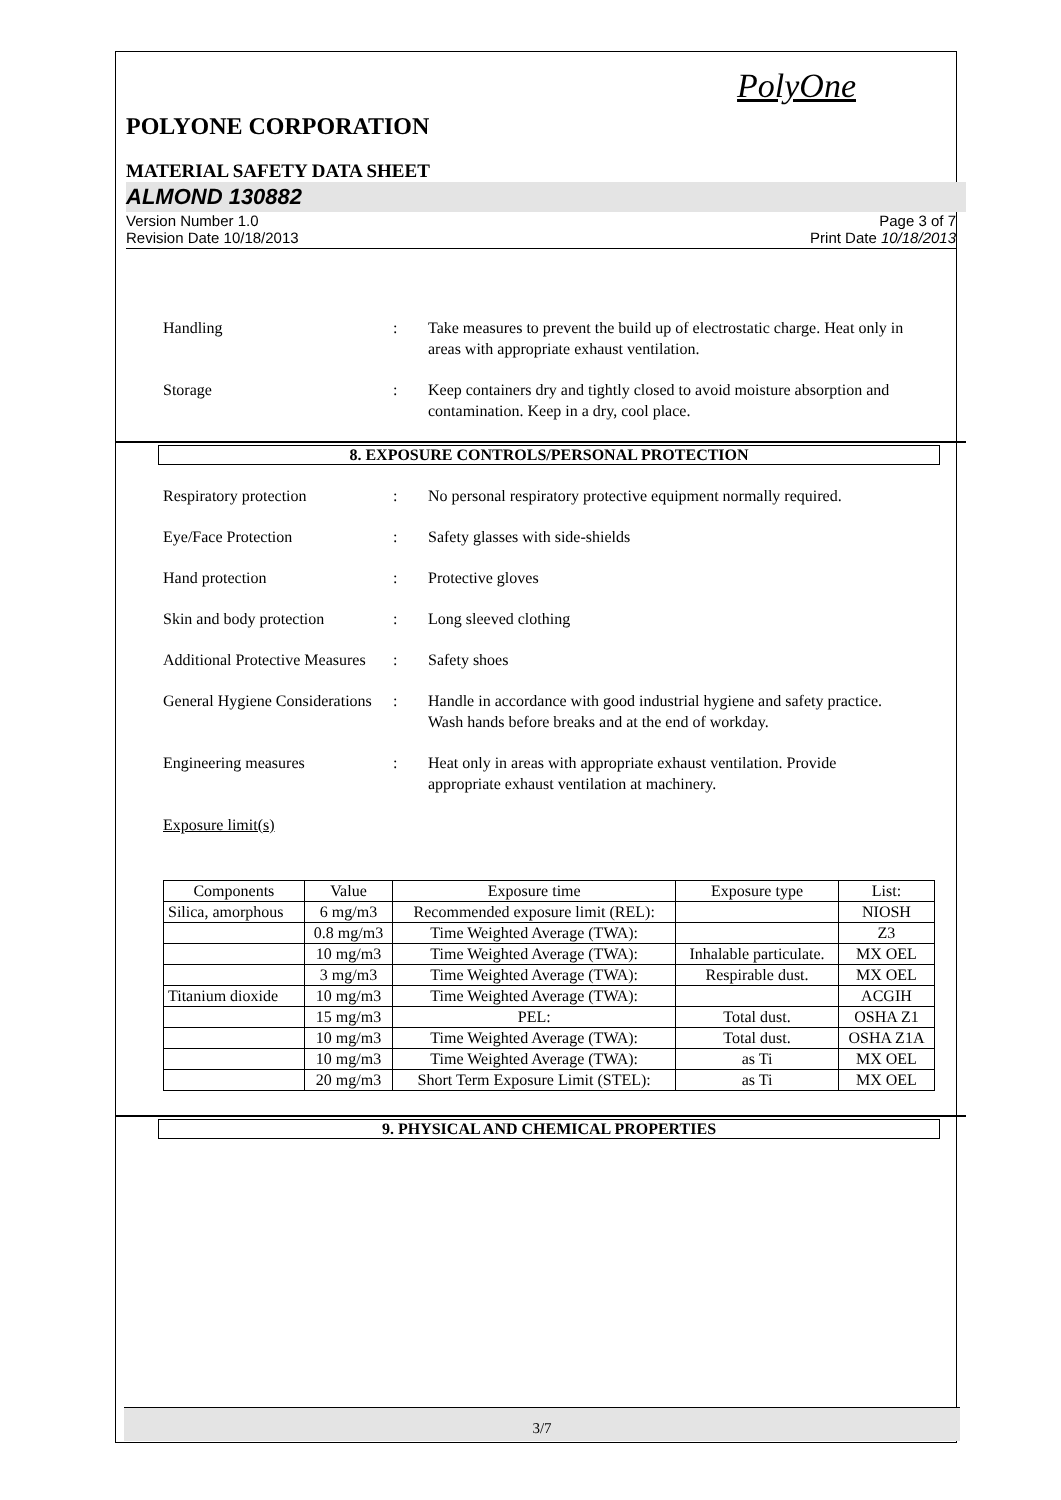PolyOne
POLYONE CORPORATION
MATERIAL SAFETY DATA SHEET
ALMOND 130882
Version Number 1.0
Revision Date 10/18/2013
Page 3 of 7
Print Date 10/18/2013
Handling : Take measures to prevent the build up of electrostatic charge. Heat only in areas with appropriate exhaust ventilation.
Storage : Keep containers dry and tightly closed to avoid moisture absorption and contamination. Keep in a dry, cool place.
8. EXPOSURE CONTROLS/PERSONAL PROTECTION
Respiratory protection : No personal respiratory protective equipment normally required.
Eye/Face Protection : Safety glasses with side-shields
Hand protection : Protective gloves
Skin and body protection
: Long sleeved clothing
Additional Protective Measures
: Safety shoes
General Hygiene Considerations
: Handle in accordance with good industrial hygiene and safety practice. Wash hands before breaks and at the end of workday.
Engineering measures : Heat only in areas with appropriate exhaust ventilation. Provide appropriate exhaust ventilation at machinery.
Exposure limit(s)
| Components | Value | Exposure time | Exposure type | List: |
| --- | --- | --- | --- | --- |
| Silica, amorphous | 6 mg/m3 | Recommended exposure limit (REL): | | NIOSH |
| | 0.8 mg/m3 | Time Weighted Average (TWA): | | Z3 |
| | 10 mg/m3 | Time Weighted Average (TWA): | Inhalable particulate. | MX OEL |
| | 3 mg/m3 | Time Weighted Average (TWA): | Respirable dust. | MX OEL |
| Titanium dioxide | 10 mg/m3 | Time Weighted Average (TWA): | | ACGIH |
| | 15 mg/m3 | PEL: | Total dust. | OSHA Z1 |
| | 10 mg/m3 | Time Weighted Average (TWA): | Total dust. | OSHA Z1A |
| | 10 mg/m3 | Time Weighted Average (TWA): | as Ti | MX OEL |
| | 20 mg/m3 | Short Term Exposure Limit (STEL): | as Ti | MX OEL |
9. PHYSICAL AND CHEMICAL PROPERTIES
3/7